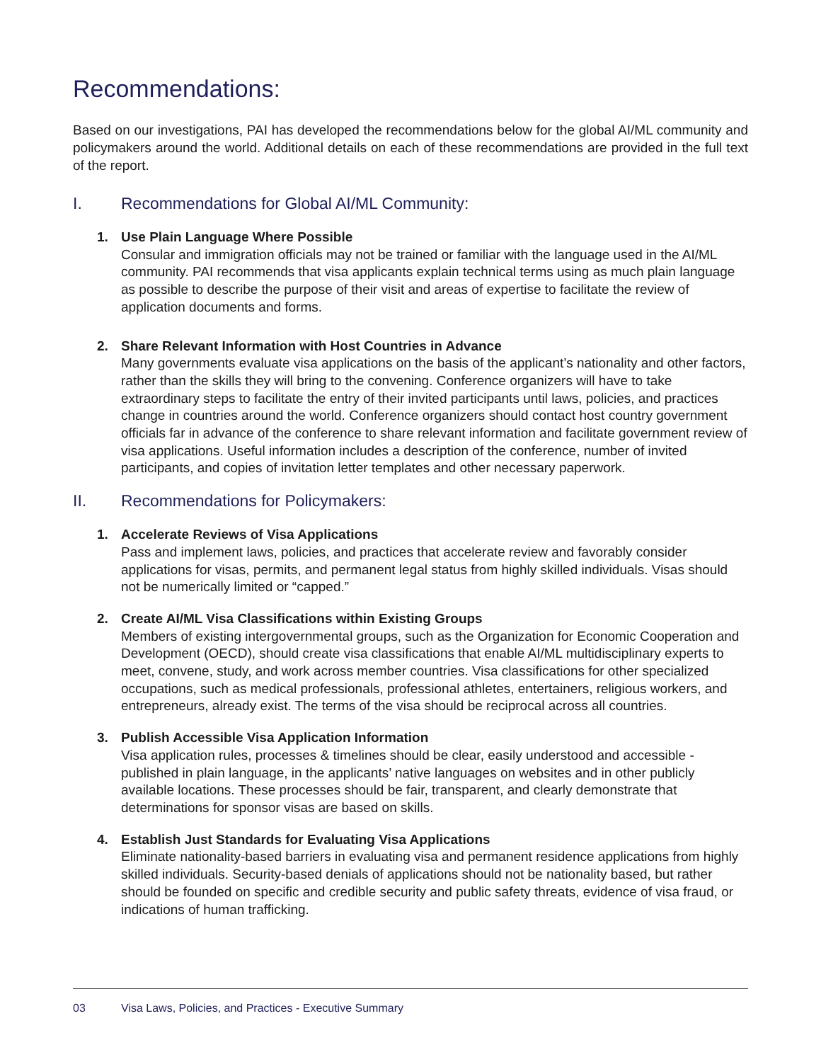Recommendations:
Based on our investigations, PAI has developed the recommendations below for the global AI/ML community and policymakers around the world. Additional details on each of these recommendations are provided in the full text of the report.
I. Recommendations for Global AI/ML Community:
1. Use Plain Language Where Possible
Consular and immigration officials may not be trained or familiar with the language used in the AI/ML community. PAI recommends that visa applicants explain technical terms using as much plain language as possible to describe the purpose of their visit and areas of expertise to facilitate the review of application documents and forms.
2. Share Relevant Information with Host Countries in Advance
Many governments evaluate visa applications on the basis of the applicant’s nationality and other factors, rather than the skills they will bring to the convening. Conference organizers will have to take extraordinary steps to facilitate the entry of their invited participants until laws, policies, and practices change in countries around the world. Conference organizers should contact host country government officials far in advance of the conference to share relevant information and facilitate government review of visa applications. Useful information includes a description of the conference, number of invited participants, and copies of invitation letter templates and other necessary paperwork.
II. Recommendations for Policymakers:
1. Accelerate Reviews of Visa Applications
Pass and implement laws, policies, and practices that accelerate review and favorably consider applications for visas, permits, and permanent legal status from highly skilled individuals. Visas should not be numerically limited or “capped.”
2. Create AI/ML Visa Classifications within Existing Groups
Members of existing intergovernmental groups, such as the Organization for Economic Cooperation and Development (OECD), should create visa classifications that enable AI/ML multidisciplinary experts to meet, convene, study, and work across member countries. Visa classifications for other specialized occupations, such as medical professionals, professional athletes, entertainers, religious workers, and entrepreneurs, already exist. The terms of the visa should be reciprocal across all countries.
3. Publish Accessible Visa Application Information
Visa application rules, processes & timelines should be clear, easily understood and accessible - published in plain language, in the applicants’ native languages on websites and in other publicly available locations. These processes should be fair, transparent, and clearly demonstrate that determinations for sponsor visas are based on skills.
4. Establish Just Standards for Evaluating Visa Applications
Eliminate nationality-based barriers in evaluating visa and permanent residence applications from highly skilled individuals. Security-based denials of applications should not be nationality based, but rather should be founded on specific and credible security and public safety threats, evidence of visa fraud, or indications of human trafficking.
03 Visa Laws, Policies, and Practices - Executive Summary